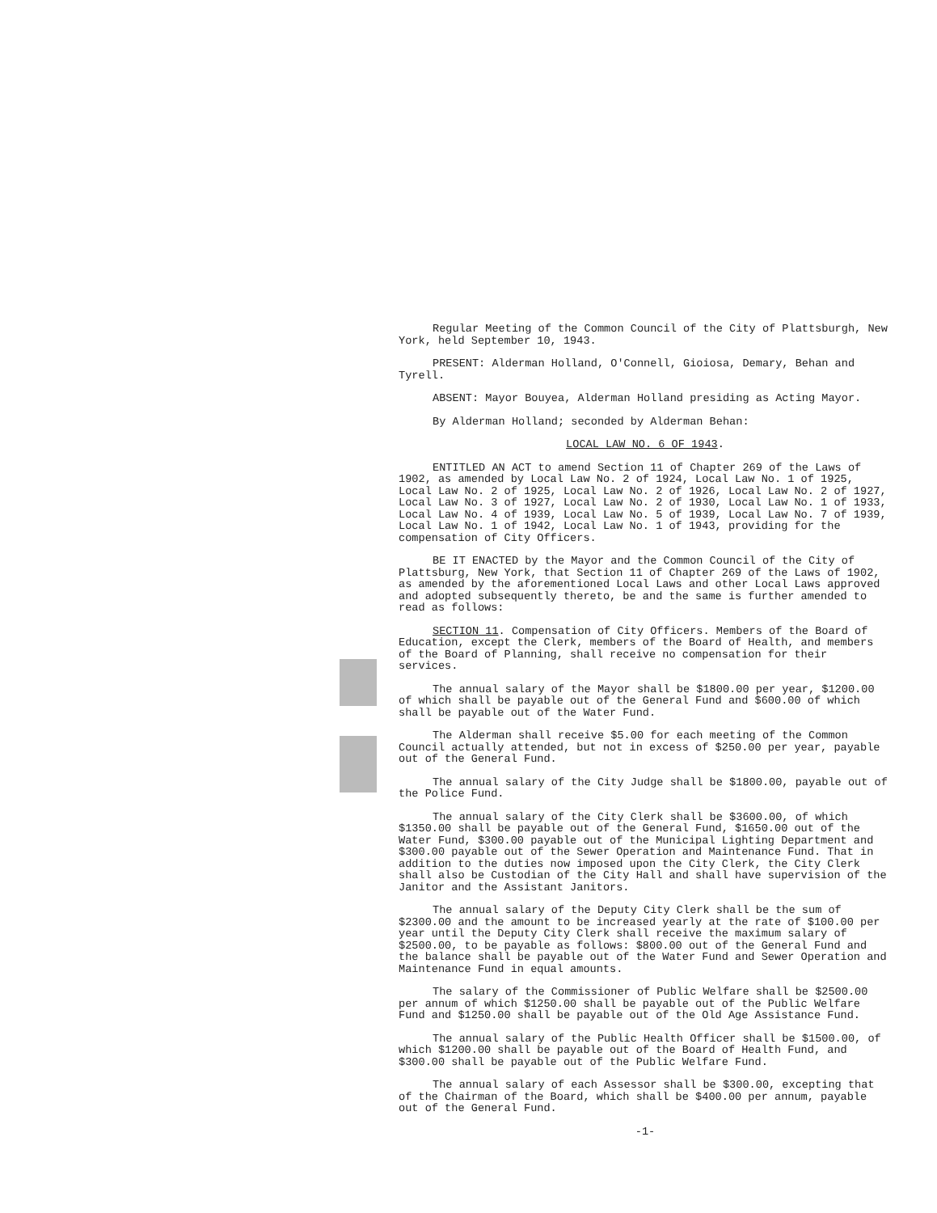Regular Meeting of the Common Council of the City of Plattsburgh, New York, held September 10, 1943.
PRESENT: Alderman Holland, O'Connell, Gioiosa, Demary, Behan and Tyrell.
ABSENT: Mayor Bouyea, Alderman Holland presiding as Acting Mayor.
By Alderman Holland; seconded by Alderman Behan:
LOCAL LAW NO. 6 OF 1943.
ENTITLED AN ACT to amend Section 11 of Chapter 269 of the Laws of 1902, as amended by Local Law No. 2 of 1924, Local Law No. 1 of 1925, Local Law No. 2 of 1925, Local Law No. 2 of 1926, Local Law No. 2 of 1927, Local Law No. 3 of 1927, Local Law No. 2 of 1930, Local Law No. 1 of 1933, Local Law No. 4 of 1939, Local Law No. 5 of 1939, Local Law No. 7 of 1939, Local Law No. 1 of 1942, Local Law No. 1 of 1943, providing for the compensation of City Officers.
BE IT ENACTED by the Mayor and the Common Council of the City of Plattsburg, New York, that Section 11 of Chapter 269 of the Laws of 1902, as amended by the aforementioned Local Laws and other Local Laws approved and adopted subsequently thereto, be and the same is further amended to read as follows:
SECTION 11. Compensation of City Officers. Members of the Board of Education, except the Clerk, members of the Board of Health, and members of the Board of Planning, shall receive no compensation for their services.
The annual salary of the Mayor shall be $1800.00 per year, $1200.00 of which shall be payable out of the General Fund and $600.00 of which shall be payable out of the Water Fund.
The Alderman shall receive $5.00 for each meeting of the Common Council actually attended, but not in excess of $250.00 per year, payable out of the General Fund.
The annual salary of the City Judge shall be $1800.00, payable out of the Police Fund.
The annual salary of the City Clerk shall be $3600.00, of which $1350.00 shall be payable out of the General Fund, $1650.00 out of the Water Fund, $300.00 payable out of the Municipal Lighting Department and $300.00 payable out of the Sewer Operation and Maintenance Fund. That in addition to the duties now imposed upon the City Clerk, the City Clerk shall also be Custodian of the City Hall and shall have supervision of the Janitor and the Assistant Janitors.
The annual salary of the Deputy City Clerk shall be the sum of $2300.00 and the amount to be increased yearly at the rate of $100.00 per year until the Deputy City Clerk shall receive the maximum salary of $2500.00, to be payable as follows: $800.00 out of the General Fund and the balance shall be payable out of the Water Fund and Sewer Operation and Maintenance Fund in equal amounts.
The salary of the Commissioner of Public Welfare shall be $2500.00 per annum of which $1250.00 shall be payable out of the Public Welfare Fund and $1250.00 shall be payable out of the Old Age Assistance Fund.
The annual salary of the Public Health Officer shall be $1500.00, of which $1200.00 shall be payable out of the Board of Health Fund, and $300.00 shall be payable out of the Public Welfare Fund.
The annual salary of each Assessor shall be $300.00, excepting that of the Chairman of the Board, which shall be $400.00 per annum, payable out of the General Fund.
-1-